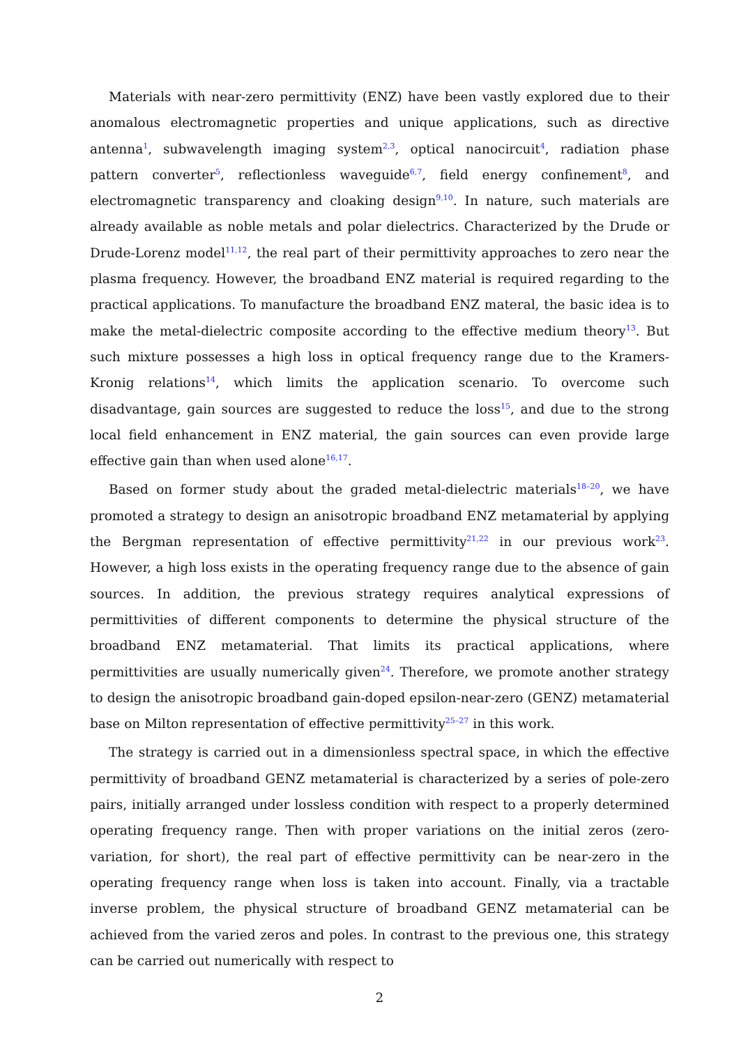Materials with near-zero permittivity (ENZ) have been vastly explored due to their anomalous electromagnetic properties and unique applications, such as directive antenna<sup>1</sup>, subwavelength imaging system<sup>2,3</sup>, optical nanocircuit<sup>4</sup>, radiation phase pattern converter<sup>5</sup>, reflectionless waveguide<sup>6,7</sup>, field energy confinement<sup>8</sup>, and electromagnetic transparency and cloaking design<sup>9,10</sup>. In nature, such materials are already available as noble metals and polar dielectrics. Characterized by the Drude or Drude-Lorenz model<sup>11,12</sup>, the real part of their permittivity approaches to zero near the plasma frequency. However, the broadband ENZ material is required regarding to the practical applications. To manufacture the broadband ENZ materal, the basic idea is to make the metal-dielectric composite according to the effective medium theory<sup>13</sup>. But such mixture possesses a high loss in optical frequency range due to the Kramers-Kronig relations<sup>14</sup>, which limits the application scenario. To overcome such disadvantage, gain sources are suggested to reduce the loss<sup>15</sup>, and due to the strong local field enhancement in ENZ material, the gain sources can even provide large effective gain than when used alone<sup>16,17</sup>.
Based on former study about the graded metal-dielectric materials<sup>18–20</sup>, we have promoted a strategy to design an anisotropic broadband ENZ metamaterial by applying the Bergman representation of effective permittivity<sup>21,22</sup> in our previous work<sup>23</sup>. However, a high loss exists in the operating frequency range due to the absence of gain sources. In addition, the previous strategy requires analytical expressions of permittivities of different components to determine the physical structure of the broadband ENZ metamaterial. That limits its practical applications, where permittivities are usually numerically given<sup>24</sup>. Therefore, we promote another strategy to design the anisotropic broadband gain-doped epsilon-near-zero (GENZ) metamaterial base on Milton representation of effective permittivity<sup>25–27</sup> in this work.
The strategy is carried out in a dimensionless spectral space, in which the effective permittivity of broadband GENZ metamaterial is characterized by a series of pole-zero pairs, initially arranged under lossless condition with respect to a properly determined operating frequency range. Then with proper variations on the initial zeros (zero-variation, for short), the real part of effective permittivity can be near-zero in the operating frequency range when loss is taken into account. Finally, via a tractable inverse problem, the physical structure of broadband GENZ metamaterial can be achieved from the varied zeros and poles. In contrast to the previous one, this strategy can be carried out numerically with respect to
2